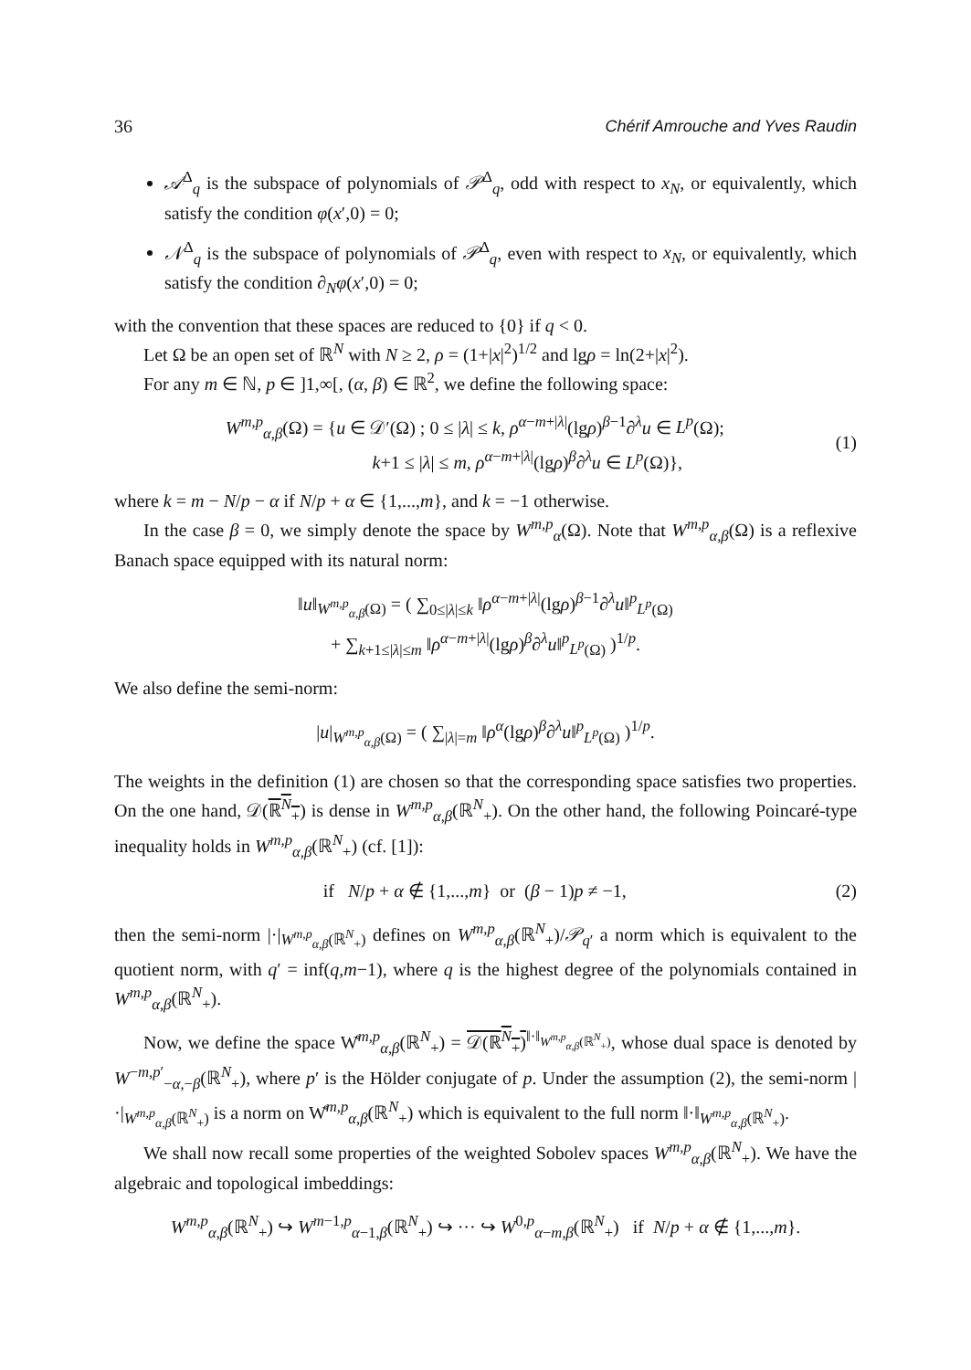36 Chérif Amrouche and Yves Raudin
𝒜<sup>Δ</sup><sub>q</sub> is the subspace of polynomials of 𝒫<sup>Δ</sup><sub>q</sub>, odd with respect to x<sub>N</sub>, or equivalently, which satisfy the condition φ(x′,0) = 0;
𝒩<sup>Δ</sup><sub>q</sub> is the subspace of polynomials of 𝒫<sup>Δ</sup><sub>q</sub>, even with respect to x<sub>N</sub>, or equivalently, which satisfy the condition ∂<sub>N</sub>φ(x′,0) = 0;
with the convention that these spaces are reduced to {0} if q < 0.
Let Ω be an open set of ℝ<sup>N</sup> with N ≥ 2, ρ = (1+|x|<sup>2</sup>)<sup>1/2</sup> and lgρ = ln(2+|x|<sup>2</sup>).
For any m ∈ ℕ, p ∈ ]1,∞[, (α, β) ∈ ℝ<sup>2</sup>, we define the following space:
W<sup>m,p</sup><sub>α,β</sub>(Ω) = {u ∈ 𝒟′(Ω) ; 0 ≤ |λ| ≤ k, ρ<sup>α−m+|λ|</sup>(lgρ)<sup>β−1</sup>∂<sup>λ</sup>u ∈ L<sup>p</sup>(Ω);
k+1 ≤ |λ| ≤ m, ρ<sup>α−m+|λ|</sup>(lgρ)<sup>β</sup>∂<sup>λ</sup>u ∈ L<sup>p</sup>(Ω)},
(1)
where k = m − N/p − α if N/p + α ∈ {1,...,m}, and k = −1 otherwise.
In the case β = 0, we simply denote the space by W<sup>m,p</sup><sub>α</sub>(Ω). Note that W<sup>m,p</sup><sub>α,β</sub>(Ω) is a reflexive Banach space equipped with its natural norm:
‖u‖<sub>W<sup>m,p</sup><sub>α,β</sub>(Ω)</sub> = ( ∑<sub>0≤|λ|≤k</sub> ‖ρ<sup>α−m+|λ|</sup>(lgρ)<sup>β−1</sup>∂<sup>λ</sup>u‖<sup>p</sup><sub>L<sup>p</sup>(Ω)</sub>
+ ∑<sub>k+1≤|λ|≤m</sub> ‖ρ<sup>α−m+|λ|</sup>(lgρ)<sup>β</sup>∂<sup>λ</sup>u‖<sup>p</sup><sub>L<sup>p</sup>(Ω)</sub> )<sup>1/p</sup>.
We also define the semi-norm:
|u|<sub>W<sup>m,p</sup><sub>α,β</sub>(Ω)</sub> = ( ∑<sub>|λ|=m</sub> ‖ρ<sup>α</sup>(lgρ)<sup>β</sup>∂<sup>λ</sup>u‖<sup>p</sup><sub>L<sup>p</sup>(Ω)</sub> )<sup>1/p</sup>.
The weights in the definition (1) are chosen so that the corresponding space satisfies two properties. On the one hand, 𝒟(ℝ<sup>N</sup><sub>+</sub>) is dense in W<sup>m,p</sup><sub>α,β</sub>(ℝ<sup>N</sup><sub>+</sub>). On the other hand, the following Poincaré-type inequality holds in W<sup>m,p</sup><sub>α,β</sub>(ℝ<sup>N</sup><sub>+</sub>) (cf. [1]):
if N/p + α ∉ {1,...,m} or (β − 1)p ≠ −1,
(2)
then the semi-norm |·|<sub>W<sup>m,p</sup><sub>α,β</sub>(ℝ<sup>N</sup><sub>+</sub>)</sub> defines on W<sup>m,p</sup><sub>α,β</sub>(ℝ<sup>N</sup><sub>+</sub>)/𝒫<sub>q′</sub> a norm which is equivalent to the quotient norm, with q′ = inf(q,m−1), where q is the highest degree of the polynomials contained in W<sup>m,p</sup><sub>α,β</sub>(ℝ<sup>N</sup><sub>+</sub>).
Now, we define the space W̊<sup>m,p</sup><sub>α,β</sub>(ℝ<sup>N</sup><sub>+</sub>) = 𝒟(ℝ<sup>N</sup><sub>+</sub>)<sup>‖·‖<sub>W<sup>m,p</sup><sub>α,β</sub>(ℝ<sup>N</sup><sub>+</sub>)</sub></sup>, whose dual space is denoted by W<sup>−m,p′</sup><sub>−α,−β</sub>(ℝ<sup>N</sup><sub>+</sub>), where p′ is the Hölder conjugate of p. Under the assumption (2), the semi-norm |·|<sub>W<sup>m,p</sup><sub>α,β</sub>(ℝ<sup>N</sup><sub>+</sub>)</sub> is a norm on W̊<sup>m,p</sup><sub>α,β</sub>(ℝ<sup>N</sup><sub>+</sub>) which is equivalent to the full norm ‖·‖<sub>W<sup>m,p</sup><sub>α,β</sub>(ℝ<sup>N</sup><sub>+</sub>)</sub>.
We shall now recall some properties of the weighted Sobolev spaces W<sup>m,p</sup><sub>α,β</sub>(ℝ<sup>N</sup><sub>+</sub>). We have the algebraic and topological imbeddings:
W<sup>m,p</sup><sub>α,β</sub>(ℝ<sup>N</sup><sub>+</sub>) ↪ W<sup>m−1,p</sup><sub>α−1,β</sub>(ℝ<sup>N</sup><sub>+</sub>) ↪ ··· ↪ W<sup>0,p</sup><sub>α−m,β</sub>(ℝ<sup>N</sup><sub>+</sub>) if N/p + α ∉ {1,...,m}.